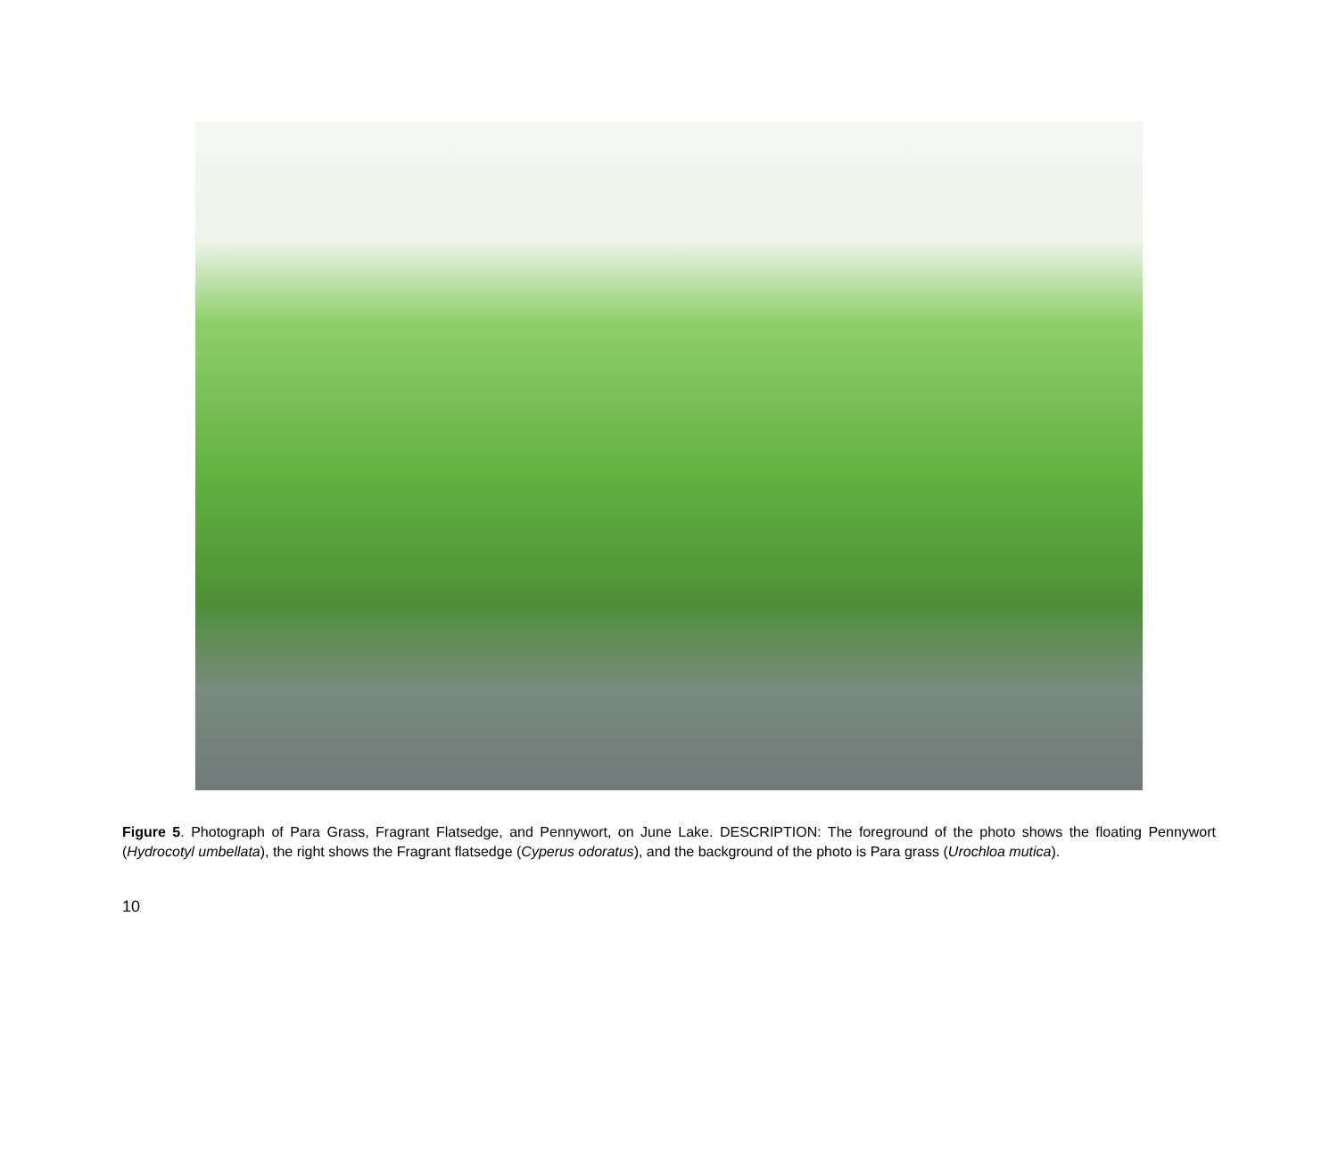Figure 5. Photograph of Para Grass, Fragrant Flatsedge, and Pennywort, on June Lake. DESCRIPTION: The foreground of the photo shows the floating Pennywort (Hydrocotyl umbellata), the right shows the Fragrant flatsedge (Cyperus odoratus), and the background of the photo is Para grass (Urochloa mutica).
10